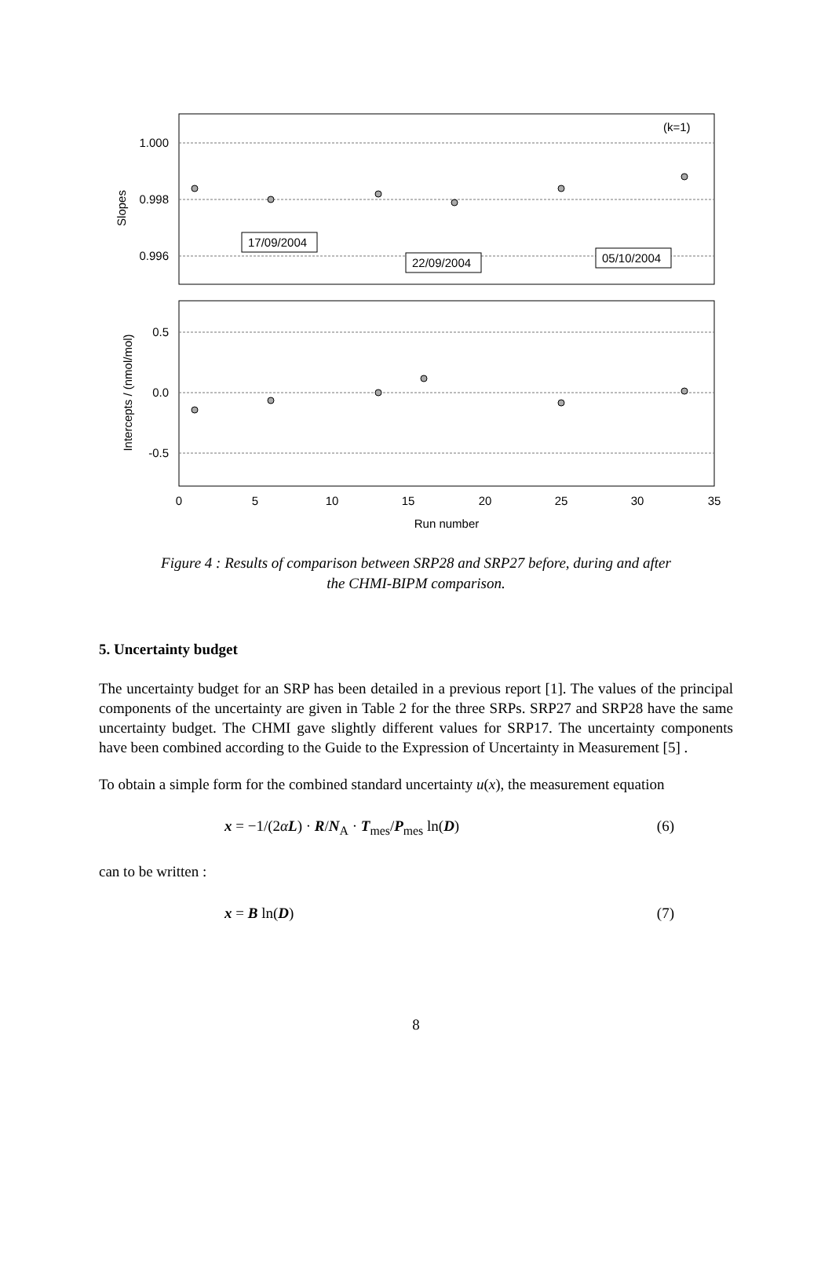1.000
0.998
0.996
0.5
0.0
-0.5
Slopes
Intercepts / (nmol/mol)
(k=1)
17/09/2004
22/09/2004
05/10/2004
0
5
10
15
20
25
30
35
Run number
Figure 4 : Results of comparison between SRP28 and SRP27 before, during and after
the CHMI-BIPM comparison.
5. Uncertainty budget
The uncertainty budget for an SRP has been detailed in a previous report [1]. The values of the principal components of the uncertainty are given in Table 2 for the three SRPs. SRP27 and SRP28 have the same uncertainty budget. The CHMI gave slightly different values for SRP17. The uncertainty components have been combined according to the Guide to the Expression of Uncertainty in Measurement [5] .
To obtain a simple form for the combined standard uncertainty u(x), the measurement equation
x = −1/(2αL) · R/N<sub>A</sub> · T<sub>mes</sub>/P<sub>mes</sub> ln(D) (6)
can to be written :
x = B ln(D) (7)
8